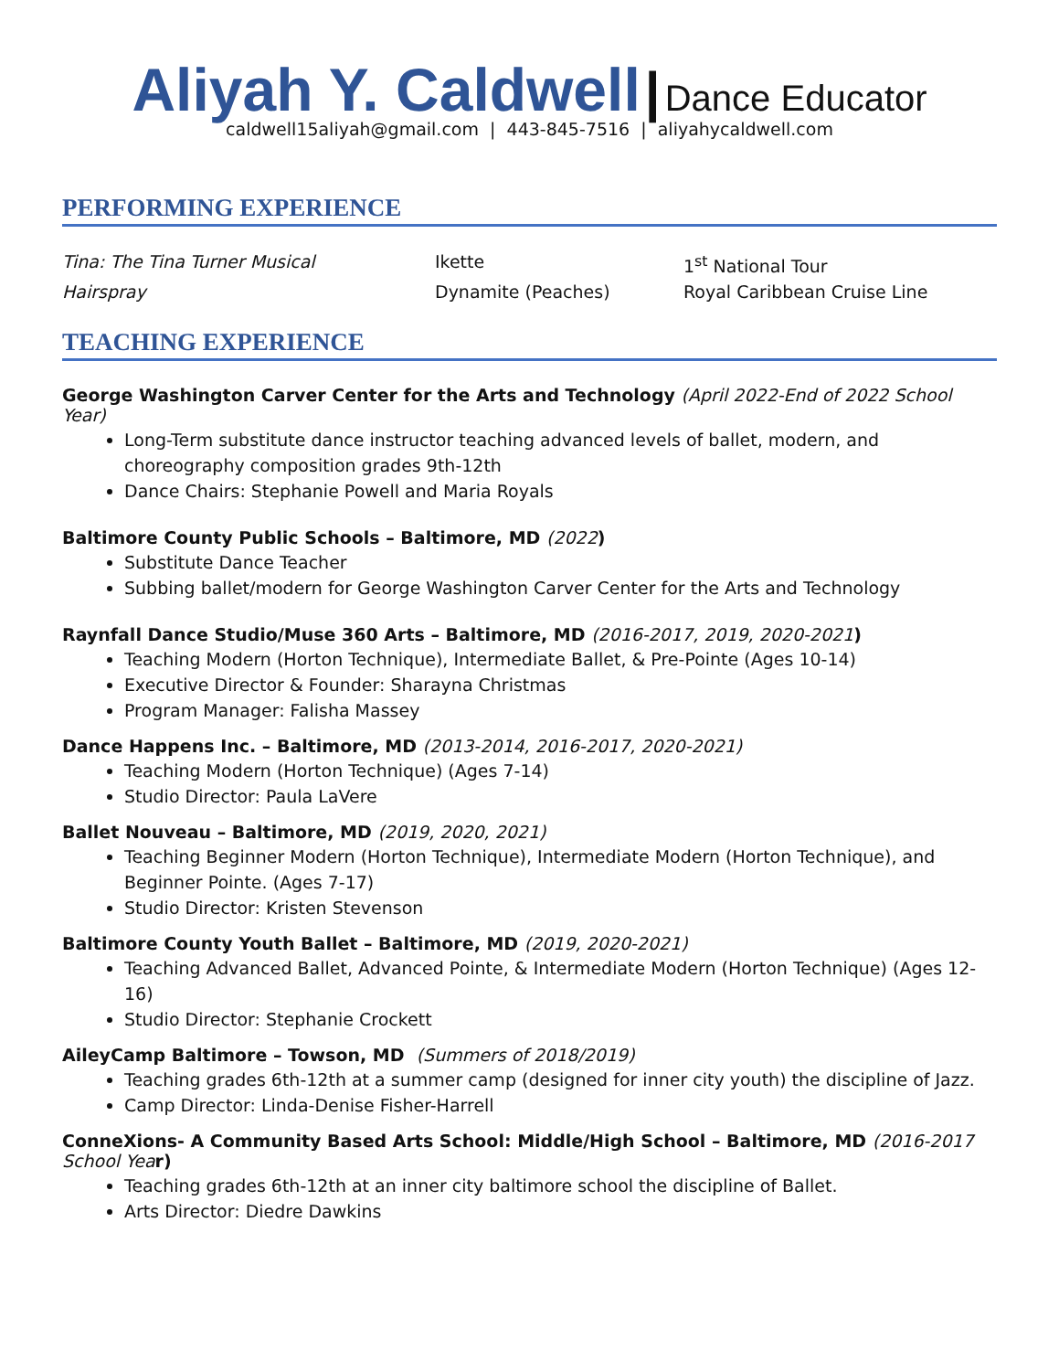Aliyah Y. Caldwell | Dance Educator
caldwell15aliyah@gmail.com | 443-845-7516 | aliyahycaldwell.com
PERFORMING EXPERIENCE
Tina: The Tina Turner Musical Ikette 1<sup>st</sup> National Tour Hairspray Dynamite (Peaches) Royal Caribbean Cruise Line
TEACHING EXPERIENCE
George Washington Carver Center for the Arts and Technology (April 2022-End of 2022 School Year)
Long-Term substitute dance instructor teaching advanced levels of ballet, modern, and choreography composition grades 9th-12th
Dance Chairs: Stephanie Powell and Maria Royals
Baltimore County Public Schools – Baltimore, MD (2022)
Substitute Dance Teacher
Subbing ballet/modern for George Washington Carver Center for the Arts and Technology
Raynfall Dance Studio/Muse 360 Arts – Baltimore, MD (2016-2017, 2019, 2020-2021)
Teaching Modern (Horton Technique), Intermediate Ballet, & Pre-Pointe (Ages 10-14)
Executive Director & Founder: Sharayna Christmas
Program Manager: Falisha Massey
Dance Happens Inc. – Baltimore, MD (2013-2014, 2016-2017, 2020-2021)
Teaching Modern (Horton Technique) (Ages 7-14)
Studio Director: Paula LaVere
Ballet Nouveau – Baltimore, MD (2019, 2020, 2021)
Teaching Beginner Modern (Horton Technique), Intermediate Modern (Horton Technique), and Beginner Pointe. (Ages 7-17)
Studio Director: Kristen Stevenson
Baltimore County Youth Ballet – Baltimore, MD (2019, 2020-2021)
Teaching Advanced Ballet, Advanced Pointe, & Intermediate Modern (Horton Technique) (Ages 12-16)
Studio Director: Stephanie Crockett
AileyCamp Baltimore – Towson, MD (Summers of 2018/2019)
Teaching grades 6th-12th at a summer camp (designed for inner city youth) the discipline of Jazz.
Camp Director: Linda-Denise Fisher-Harrell
ConneXions- A Community Based Arts School: Middle/High School – Baltimore, MD (2016-2017 School Year)
Teaching grades 6th-12th at an inner city baltimore school the discipline of Ballet.
Arts Director: Diedre Dawkins